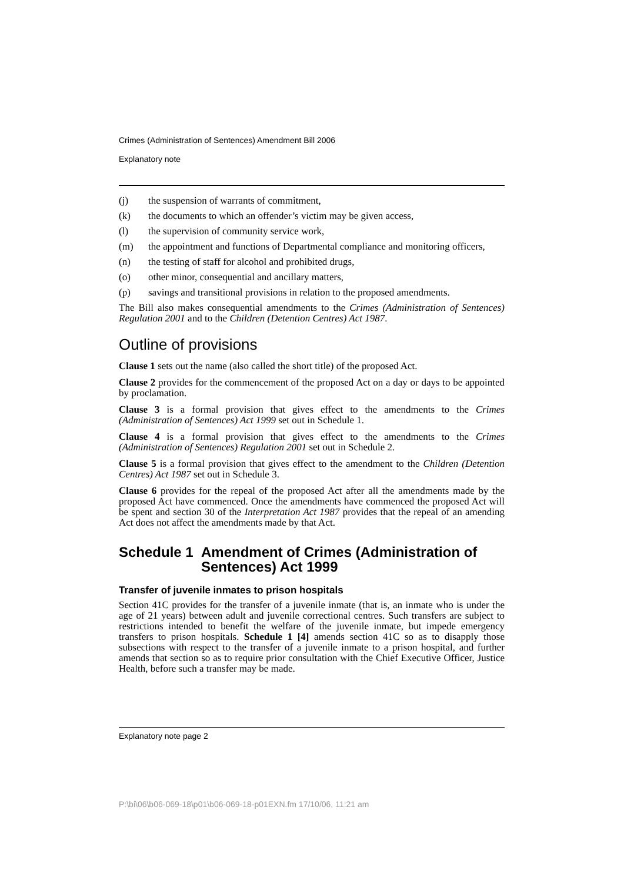Crimes (Administration of Sentences) Amendment Bill 2006
Explanatory note
(j) the suspension of warrants of commitment,
(k) the documents to which an offender’s victim may be given access,
(l) the supervision of community service work,
(m) the appointment and functions of Departmental compliance and monitoring officers,
(n) the testing of staff for alcohol and prohibited drugs,
(o) other minor, consequential and ancillary matters,
(p) savings and transitional provisions in relation to the proposed amendments.
The Bill also makes consequential amendments to the Crimes (Administration of Sentences) Regulation 2001 and to the Children (Detention Centres) Act 1987.
Outline of provisions
Clause 1 sets out the name (also called the short title) of the proposed Act.
Clause 2 provides for the commencement of the proposed Act on a day or days to be appointed by proclamation.
Clause 3 is a formal provision that gives effect to the amendments to the Crimes (Administration of Sentences) Act 1999 set out in Schedule 1.
Clause 4 is a formal provision that gives effect to the amendments to the Crimes (Administration of Sentences) Regulation 2001 set out in Schedule 2.
Clause 5 is a formal provision that gives effect to the amendment to the Children (Detention Centres) Act 1987 set out in Schedule 3.
Clause 6 provides for the repeal of the proposed Act after all the amendments made by the proposed Act have commenced. Once the amendments have commenced the proposed Act will be spent and section 30 of the Interpretation Act 1987 provides that the repeal of an amending Act does not affect the amendments made by that Act.
Schedule 1 Amendment of Crimes (Administration of Sentences) Act 1999
Transfer of juvenile inmates to prison hospitals
Section 41C provides for the transfer of a juvenile inmate (that is, an inmate who is under the age of 21 years) between adult and juvenile correctional centres. Such transfers are subject to restrictions intended to benefit the welfare of the juvenile inmate, but impede emergency transfers to prison hospitals. Schedule 1 [4] amends section 41C so as to disapply those subsections with respect to the transfer of a juvenile inmate to a prison hospital, and further amends that section so as to require prior consultation with the Chief Executive Officer, Justice Health, before such a transfer may be made.
Explanatory note page 2
P:\bi\06\b06-069-18\p01\b06-069-18-p01EXN.fm 17/10/06, 11:21 am